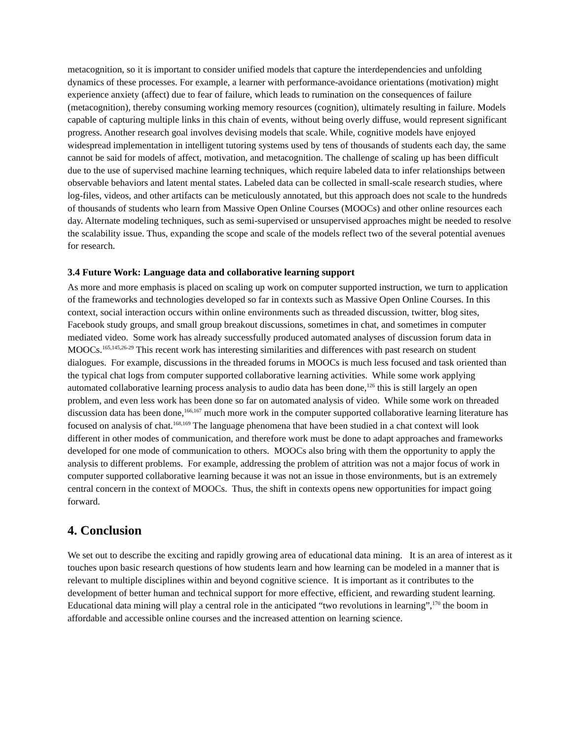metacognition, so it is important to consider unified models that capture the interdependencies and unfolding dynamics of these processes. For example, a learner with performance-avoidance orientations (motivation) might experience anxiety (affect) due to fear of failure, which leads to rumination on the consequences of failure (metacognition), thereby consuming working memory resources (cognition), ultimately resulting in failure. Models capable of capturing multiple links in this chain of events, without being overly diffuse, would represent significant progress. Another research goal involves devising models that scale. While, cognitive models have enjoyed widespread implementation in intelligent tutoring systems used by tens of thousands of students each day, the same cannot be said for models of affect, motivation, and metacognition. The challenge of scaling up has been difficult due to the use of supervised machine learning techniques, which require labeled data to infer relationships between observable behaviors and latent mental states. Labeled data can be collected in small-scale research studies, where log-files, videos, and other artifacts can be meticulously annotated, but this approach does not scale to the hundreds of thousands of students who learn from Massive Open Online Courses (MOOCs) and other online resources each day. Alternate modeling techniques, such as semi-supervised or unsupervised approaches might be needed to resolve the scalability issue. Thus, expanding the scope and scale of the models reflect two of the several potential avenues for research.
3.4 Future Work: Language data and collaborative learning support
As more and more emphasis is placed on scaling up work on computer supported instruction, we turn to application of the frameworks and technologies developed so far in contexts such as Massive Open Online Courses. In this context, social interaction occurs within online environments such as threaded discussion, twitter, blog sites, Facebook study groups, and small group breakout discussions, sometimes in chat, and sometimes in computer mediated video. Some work has already successfully produced automated analyses of discussion forum data in MOOCs.<sup>165,145,26-29</sup> This recent work has interesting similarities and differences with past research on student dialogues. For example, discussions in the threaded forums in MOOCs is much less focused and task oriented than the typical chat logs from computer supported collaborative learning activities. While some work applying automated collaborative learning process analysis to audio data has been done,<sup>126</sup> this is still largely an open problem, and even less work has been done so far on automated analysis of video. While some work on threaded discussion data has been done,<sup>166,167</sup> much more work in the computer supported collaborative learning literature has focused on analysis of chat.<sup>168,169</sup> The language phenomena that have been studied in a chat context will look different in other modes of communication, and therefore work must be done to adapt approaches and frameworks developed for one mode of communication to others. MOOCs also bring with them the opportunity to apply the analysis to different problems. For example, addressing the problem of attrition was not a major focus of work in computer supported collaborative learning because it was not an issue in those environments, but is an extremely central concern in the context of MOOCs. Thus, the shift in contexts opens new opportunities for impact going forward.
4. Conclusion
We set out to describe the exciting and rapidly growing area of educational data mining. It is an area of interest as it touches upon basic research questions of how students learn and how learning can be modeled in a manner that is relevant to multiple disciplines within and beyond cognitive science. It is important as it contributes to the development of better human and technical support for more effective, efficient, and rewarding student learning. Educational data mining will play a central role in the anticipated “two revolutions in learning”,<sup>170</sup> the boom in affordable and accessible online courses and the increased attention on learning science.